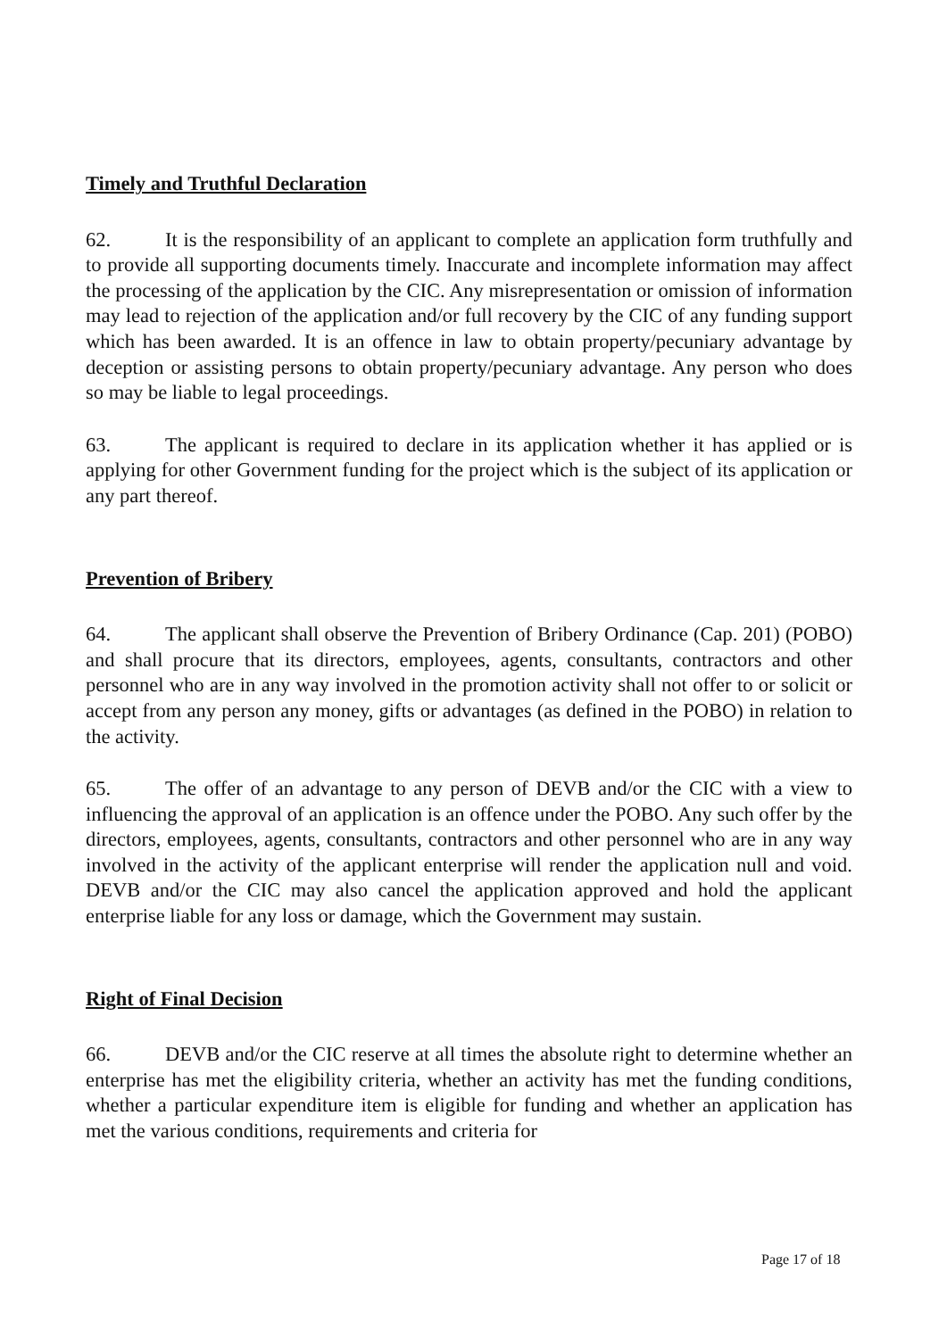Timely and Truthful Declaration
62. It is the responsibility of an applicant to complete an application form truthfully and to provide all supporting documents timely. Inaccurate and incomplete information may affect the processing of the application by the CIC. Any misrepresentation or omission of information may lead to rejection of the application and/or full recovery by the CIC of any funding support which has been awarded. It is an offence in law to obtain property/pecuniary advantage by deception or assisting persons to obtain property/pecuniary advantage. Any person who does so may be liable to legal proceedings.
63. The applicant is required to declare in its application whether it has applied or is applying for other Government funding for the project which is the subject of its application or any part thereof.
Prevention of Bribery
64. The applicant shall observe the Prevention of Bribery Ordinance (Cap. 201) (POBO) and shall procure that its directors, employees, agents, consultants, contractors and other personnel who are in any way involved in the promotion activity shall not offer to or solicit or accept from any person any money, gifts or advantages (as defined in the POBO) in relation to the activity.
65. The offer of an advantage to any person of DEVB and/or the CIC with a view to influencing the approval of an application is an offence under the POBO. Any such offer by the directors, employees, agents, consultants, contractors and other personnel who are in any way involved in the activity of the applicant enterprise will render the application null and void. DEVB and/or the CIC may also cancel the application approved and hold the applicant enterprise liable for any loss or damage, which the Government may sustain.
Right of Final Decision
66. DEVB and/or the CIC reserve at all times the absolute right to determine whether an enterprise has met the eligibility criteria, whether an activity has met the funding conditions, whether a particular expenditure item is eligible for funding and whether an application has met the various conditions, requirements and criteria for
Page 17 of 18